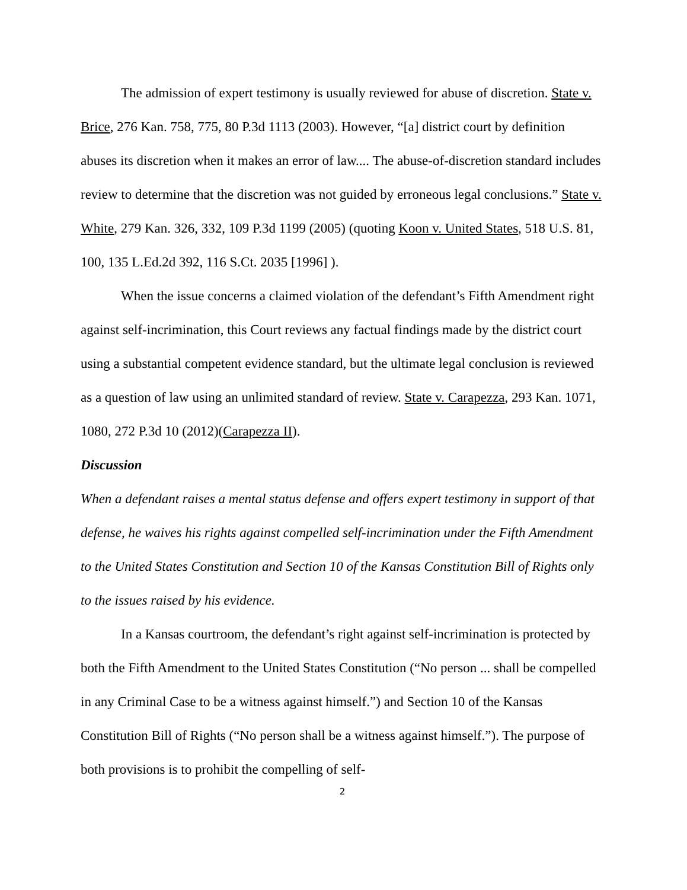The admission of expert testimony is usually reviewed for abuse of discretion. State v. Brice, 276 Kan. 758, 775, 80 P.3d 1113 (2003). However, “[a] district court by definition abuses its discretion when it makes an error of law.... The abuse-of-discretion standard includes review to determine that the discretion was not guided by erroneous legal conclusions.” State v. White, 279 Kan. 326, 332, 109 P.3d 1199 (2005) (quoting Koon v. United States, 518 U.S. 81, 100, 135 L.Ed.2d 392, 116 S.Ct. 2035 [1996] ).
When the issue concerns a claimed violation of the defendant’s Fifth Amendment right against self-incrimination, this Court reviews any factual findings made by the district court using a substantial competent evidence standard, but the ultimate legal conclusion is reviewed as a question of law using an unlimited standard of review. State v. Carapezza, 293 Kan. 1071, 1080, 272 P.3d 10 (2012)(Carapezza II).
Discussion
When a defendant raises a mental status defense and offers expert testimony in support of that defense, he waives his rights against compelled self-incrimination under the Fifth Amendment to the United States Constitution and Section 10 of the Kansas Constitution Bill of Rights only to the issues raised by his evidence.
In a Kansas courtroom, the defendant’s right against self-incrimination is protected by both the Fifth Amendment to the United States Constitution (“No person ... shall be compelled in any Criminal Case to be a witness against himself.”) and Section 10 of the Kansas Constitution Bill of Rights (“No person shall be a witness against himself.”). The purpose of both provisions is to prohibit the compelling of self-
2